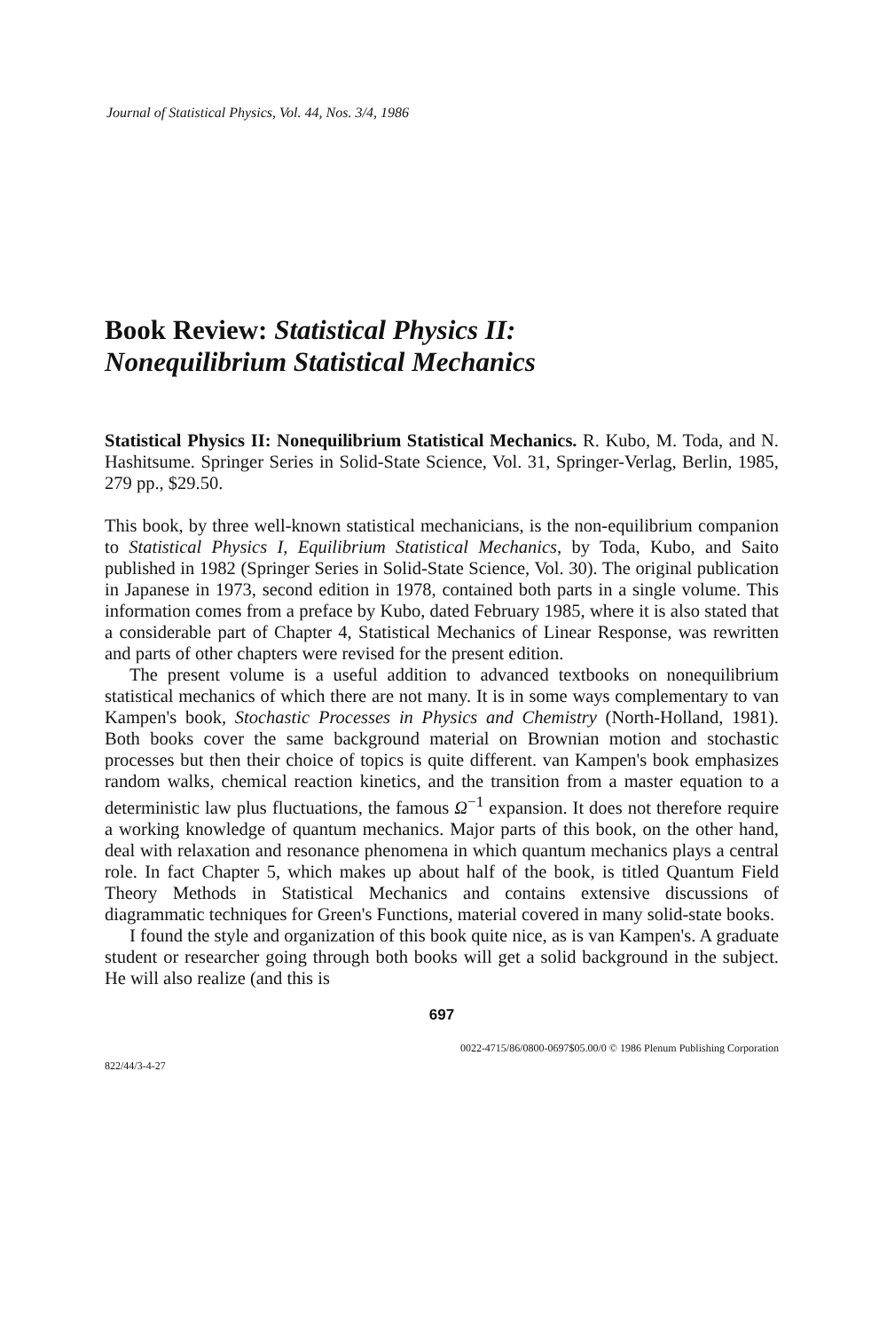Journal of Statistical Physics, Vol. 44, Nos. 3/4, 1986
Book Review: Statistical Physics II:
Nonequilibrium Statistical Mechanics
Statistical Physics II: Nonequilibrium Statistical Mechanics. R. Kubo, M. Toda, and N. Hashitsume. Springer Series in Solid-State Science, Vol. 31, Springer-Verlag, Berlin, 1985, 279 pp., $29.50.
This book, by three well-known statistical mechanicians, is the non-equilibrium companion to Statistical Physics I, Equilibrium Statistical Mechanics, by Toda, Kubo, and Saito published in 1982 (Springer Series in Solid-State Science, Vol. 30). The original publication in Japanese in 1973, second edition in 1978, contained both parts in a single volume. This information comes from a preface by Kubo, dated February 1985, where it is also stated that a considerable part of Chapter 4, Statistical Mechanics of Linear Response, was rewritten and parts of other chapters were revised for the present edition.
The present volume is a useful addition to advanced textbooks on nonequilibrium statistical mechanics of which there are not many. It is in some ways complementary to van Kampen's book, Stochastic Processes in Physics and Chemistry (North-Holland, 1981). Both books cover the same background material on Brownian motion and stochastic processes but then their choice of topics is quite different. van Kampen's book emphasizes random walks, chemical reaction kinetics, and the transition from a master equation to a deterministic law plus fluctuations, the famous Ω<sup>−1</sup> expansion. It does not therefore require a working knowledge of quantum mechanics. Major parts of this book, on the other hand, deal with relaxation and resonance phenomena in which quantum mechanics plays a central role. In fact Chapter 5, which makes up about half of the book, is titled Quantum Field Theory Methods in Statistical Mechanics and contains extensive discussions of diagrammatic techniques for Green's Functions, material covered in many solid-state books.
I found the style and organization of this book quite nice, as is van Kampen's. A graduate student or researcher going through both books will get a solid background in the subject. He will also realize (and this is
697
822/44/3-4-27 0022-4715/86/0800-0697$05.00/0 © 1986 Plenum Publishing Corporation